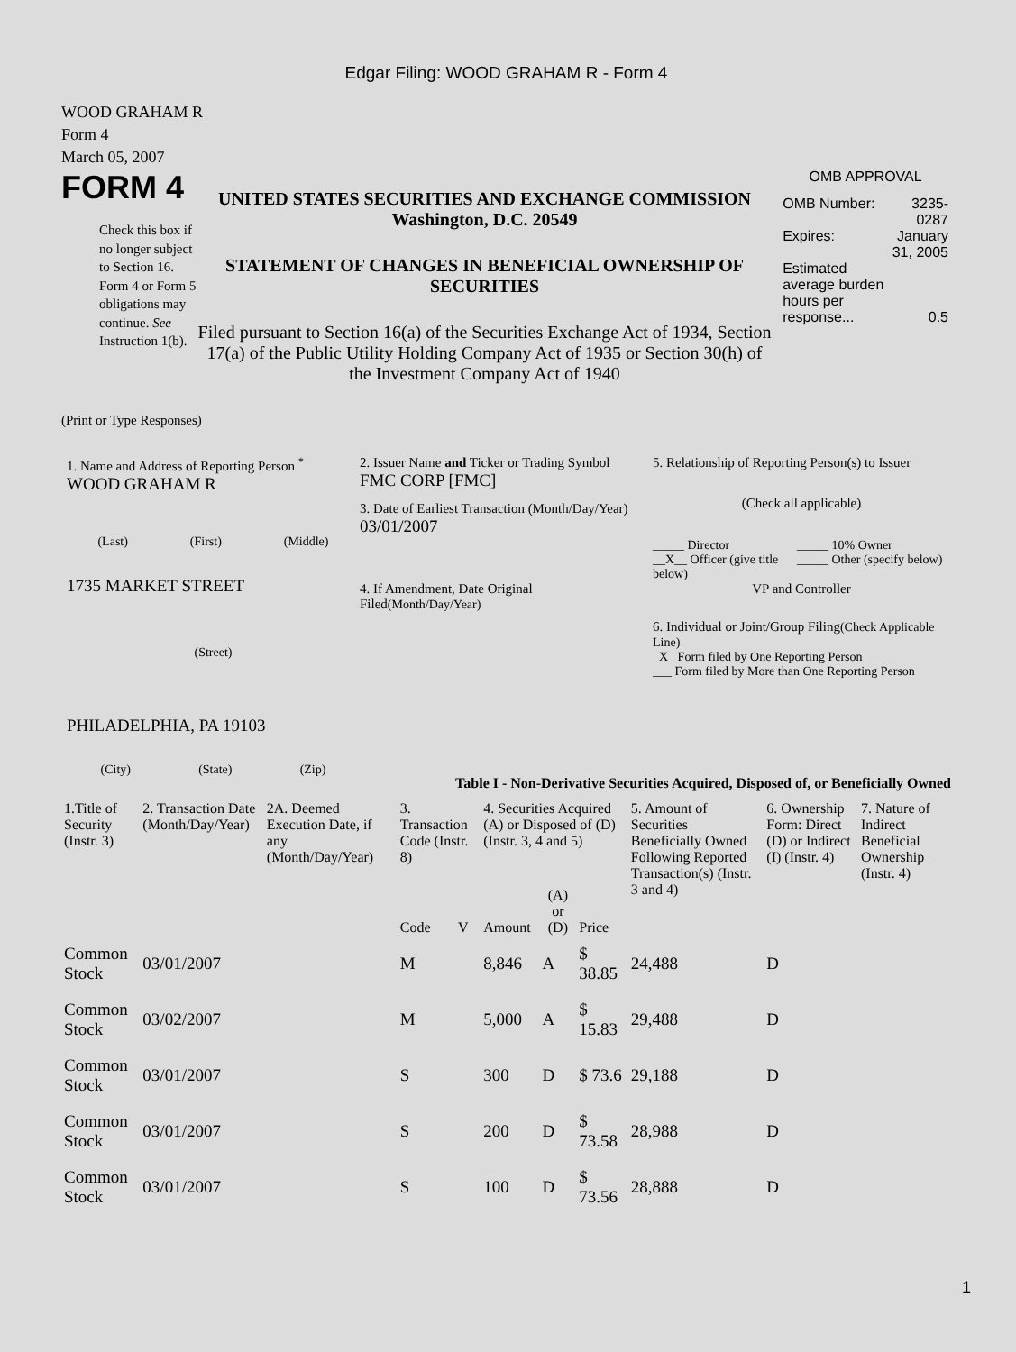Edgar Filing: WOOD GRAHAM R - Form 4
WOOD GRAHAM R
Form 4
March 05, 2007
FORM 4
Check this box if no longer subject to Section 16. Form 4 or Form 5 obligations may continue. See Instruction 1(b).
UNITED STATES SECURITIES AND EXCHANGE COMMISSION
Washington, D.C. 20549
STATEMENT OF CHANGES IN BENEFICIAL OWNERSHIP OF SECURITIES
Filed pursuant to Section 16(a) of the Securities Exchange Act of 1934, Section 17(a) of the Public Utility Holding Company Act of 1935 or Section 30(h) of the Investment Company Act of 1940
OMB APPROVAL
| OMB Number: | 3235-0287 |
| Expires: | January 31, 2005 |
| Estimated average burden hours per response... | 0.5 |
(Print or Type Responses)
1. Name and Address of Reporting Person <sup>*</sup>
WOOD GRAHAM R
(Last) (First) (Middle)
1735 MARKET STREET
(Street)
PHILADELPHIA, PA 19103
(City) (State) (Zip)
2. Issuer Name and Ticker or Trading Symbol
FMC CORP [FMC]
3. Date of Earliest Transaction (Month/Day/Year)
03/01/2007
4. If Amendment, Date Original Filed(Month/Day/Year)
5. Relationship of Reporting Person(s) to Issuer
(Check all applicable)
_____ Director
__X__ Officer (give title below)
_____ 10% Owner
_____ Other (specify below)
VP and Controller
6. Individual or Joint/Group Filing(Check Applicable Line)
_X_ Form filed by One Reporting Person
___ Form filed by More than One Reporting Person
Table I - Non-Derivative Securities Acquired, Disposed of, or Beneficially Owned
| 1.Title of Security (Instr. 3) | 2. Transaction Date (Month/Day/Year) | 2A. Deemed Execution Date, if any (Month/Day/Year) | 3. Transaction Code (Instr. 8) | | 4. Securities Acquired (A) or Disposed of (D) (Instr. 3, 4 and 5) | | | 5. Amount of Securities Beneficially Owned Following Reported Transaction(s) (Instr. 3 and 4) | 6. Ownership Form: Direct (D) or Indirect (I) (Instr. 4) | 7. Nature of Indirect Beneficial Ownership (Instr. 4) |
| --- | --- | --- | --- | --- | --- | --- | --- | --- | --- | --- |
| | | | Code | V | Amount | (A) or (D) | Price | | | |
| Common Stock | 03/01/2007 | | M | | 8,846 | A | $ 38.85 | 24,488 | D | |
| Common Stock | 03/02/2007 | | M | | 5,000 | A | $ 15.83 | 29,488 | D | |
| Common Stock | 03/01/2007 | | S | | 300 | D | $ 73.6 | 29,188 | D | |
| Common Stock | 03/01/2007 | | S | | 200 | D | $ 73.58 | 28,988 | D | |
| Common Stock | 03/01/2007 | | S | | 100 | D | $ 73.56 | 28,888 | D | |
1